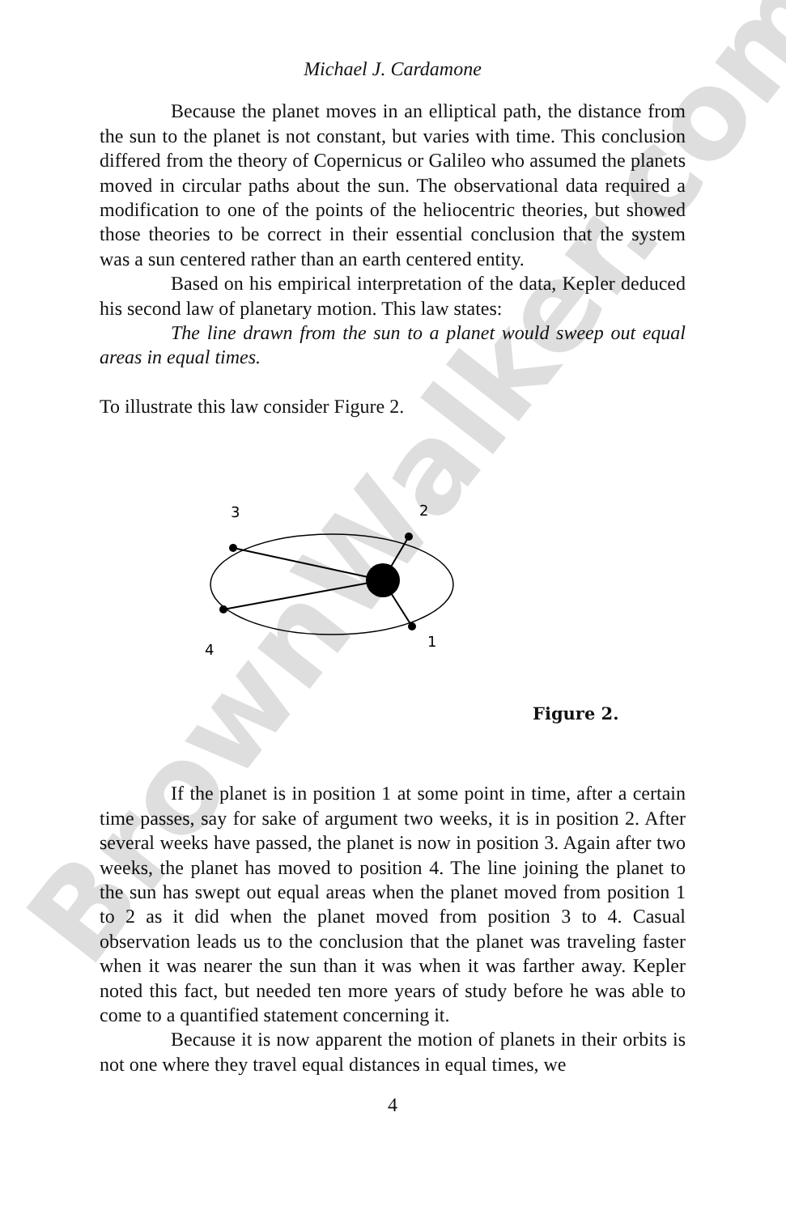Michael J. Cardamone
Because the planet moves in an elliptical path, the distance from the sun to the planet is not constant, but varies with time. This conclusion differed from the theory of Copernicus or Galileo who assumed the planets moved in circular paths about the sun. The observational data required a modification to one of the points of the heliocentric theories, but showed those theories to be correct in their essential conclusion that the system was a sun centered rather than an earth centered entity.
Based on his empirical interpretation of the data, Kepler deduced his second law of planetary motion. This law states:
The line drawn from the sun to a planet would sweep out equal areas in equal times.
To illustrate this law consider Figure 2.
3
2
4
1
Figure 2.
If the planet is in position 1 at some point in time, after a certain time passes, say for sake of argument two weeks, it is in position 2. After several weeks have passed, the planet is now in position 3. Again after two weeks, the planet has moved to position 4. The line joining the planet to the sun has swept out equal areas when the planet moved from position 1 to 2 as it did when the planet moved from position 3 to 4. Casual observation leads us to the conclusion that the planet was traveling faster when it was nearer the sun than it was when it was farther away. Kepler noted this fact, but needed ten more years of study before he was able to come to a quantified statement concerning it.
Because it is now apparent the motion of planets in their orbits is not one where they travel equal distances in equal times, we
4
BrownWalker.com